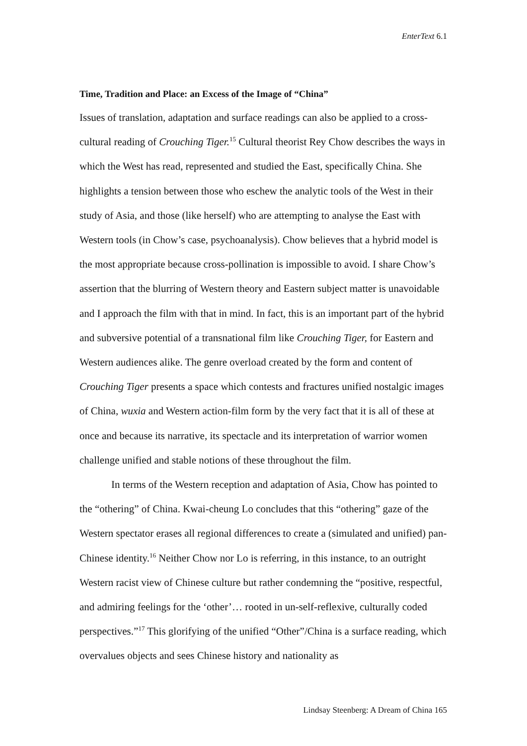EnterText 6.1
Time, Tradition and Place: an Excess of the Image of “China”
Issues of translation, adaptation and surface readings can also be applied to a cross-cultural reading of Crouching Tiger.<sup>15</sup> Cultural theorist Rey Chow describes the ways in which the West has read, represented and studied the East, specifically China. She highlights a tension between those who eschew the analytic tools of the West in their study of Asia, and those (like herself) who are attempting to analyse the East with Western tools (in Chow’s case, psychoanalysis). Chow believes that a hybrid model is the most appropriate because cross-pollination is impossible to avoid. I share Chow’s assertion that the blurring of Western theory and Eastern subject matter is unavoidable and I approach the film with that in mind. In fact, this is an important part of the hybrid and subversive potential of a transnational film like Crouching Tiger, for Eastern and Western audiences alike. The genre overload created by the form and content of Crouching Tiger presents a space which contests and fractures unified nostalgic images of China, wuxia and Western action-film form by the very fact that it is all of these at once and because its narrative, its spectacle and its interpretation of warrior women challenge unified and stable notions of these throughout the film.
In terms of the Western reception and adaptation of Asia, Chow has pointed to the “othering” of China. Kwai-cheung Lo concludes that this “othering” gaze of the Western spectator erases all regional differences to create a (simulated and unified) pan-Chinese identity.<sup>16</sup> Neither Chow nor Lo is referring, in this instance, to an outright Western racist view of Chinese culture but rather condemning the “positive, respectful, and admiring feelings for the ‘other’… rooted in un-self-reflexive, culturally coded perspectives.”<sup>17</sup> This glorifying of the unified “Other”/China is a surface reading, which overvalues objects and sees Chinese history and nationality as
Lindsay Steenberg: A Dream of China 165